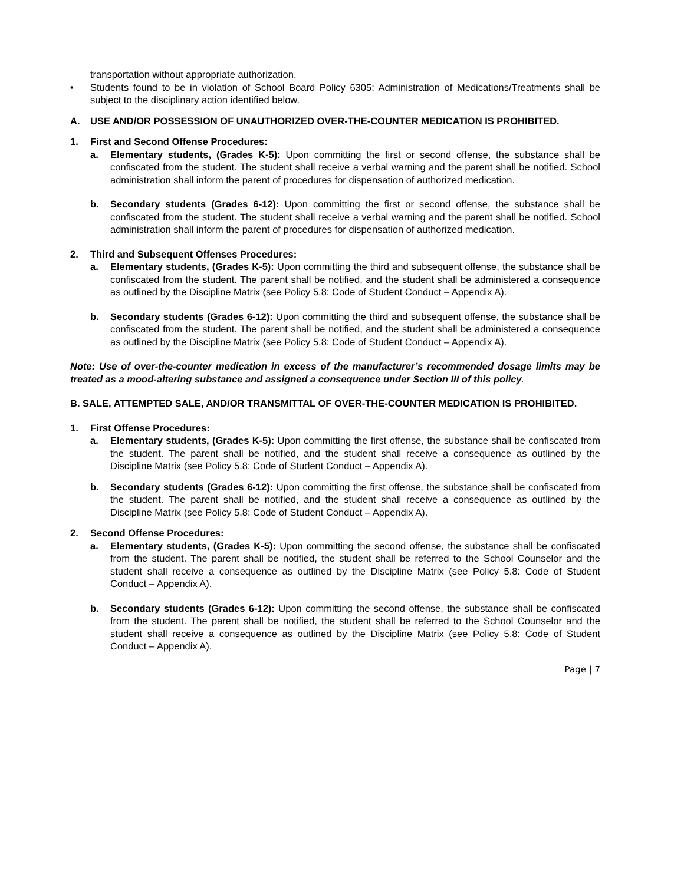transportation without appropriate authorization.
• Students found to be in violation of School Board Policy 6305: Administration of Medications/Treatments shall be subject to the disciplinary action identified below.
A. USE AND/OR POSSESSION OF UNAUTHORIZED OVER-THE-COUNTER MEDICATION IS PROHIBITED.
1. First and Second Offense Procedures:
a. Elementary students, (Grades K-5): Upon committing the first or second offense, the substance shall be confiscated from the student. The student shall receive a verbal warning and the parent shall be notified. School administration shall inform the parent of procedures for dispensation of authorized medication.
b. Secondary students (Grades 6-12): Upon committing the first or second offense, the substance shall be confiscated from the student. The student shall receive a verbal warning and the parent shall be notified. School administration shall inform the parent of procedures for dispensation of authorized medication.
2. Third and Subsequent Offenses Procedures:
a. Elementary students, (Grades K-5): Upon committing the third and subsequent offense, the substance shall be confiscated from the student. The parent shall be notified, and the student shall be administered a consequence as outlined by the Discipline Matrix (see Policy 5.8: Code of Student Conduct – Appendix A).
b. Secondary students (Grades 6-12): Upon committing the third and subsequent offense, the substance shall be confiscated from the student. The parent shall be notified, and the student shall be administered a consequence as outlined by the Discipline Matrix (see Policy 5.8: Code of Student Conduct – Appendix A).
Note: Use of over-the-counter medication in excess of the manufacturer’s recommended dosage limits may be treated as a mood-altering substance and assigned a consequence under Section III of this policy.
B. SALE, ATTEMPTED SALE, AND/OR TRANSMITTAL OF OVER-THE-COUNTER MEDICATION IS PROHIBITED.
1. First Offense Procedures:
a. Elementary students, (Grades K-5): Upon committing the first offense, the substance shall be confiscated from the student. The parent shall be notified, and the student shall receive a consequence as outlined by the Discipline Matrix (see Policy 5.8: Code of Student Conduct – Appendix A).
b. Secondary students (Grades 6-12): Upon committing the first offense, the substance shall be confiscated from the student. The parent shall be notified, and the student shall receive a consequence as outlined by the Discipline Matrix (see Policy 5.8: Code of Student Conduct – Appendix A).
2. Second Offense Procedures:
a. Elementary students, (Grades K-5): Upon committing the second offense, the substance shall be confiscated from the student. The parent shall be notified, the student shall be referred to the School Counselor and the student shall receive a consequence as outlined by the Discipline Matrix (see Policy 5.8: Code of Student Conduct – Appendix A).
b. Secondary students (Grades 6-12): Upon committing the second offense, the substance shall be confiscated from the student. The parent shall be notified, the student shall be referred to the School Counselor and the student shall receive a consequence as outlined by the Discipline Matrix (see Policy 5.8: Code of Student Conduct – Appendix A).
Page | 7